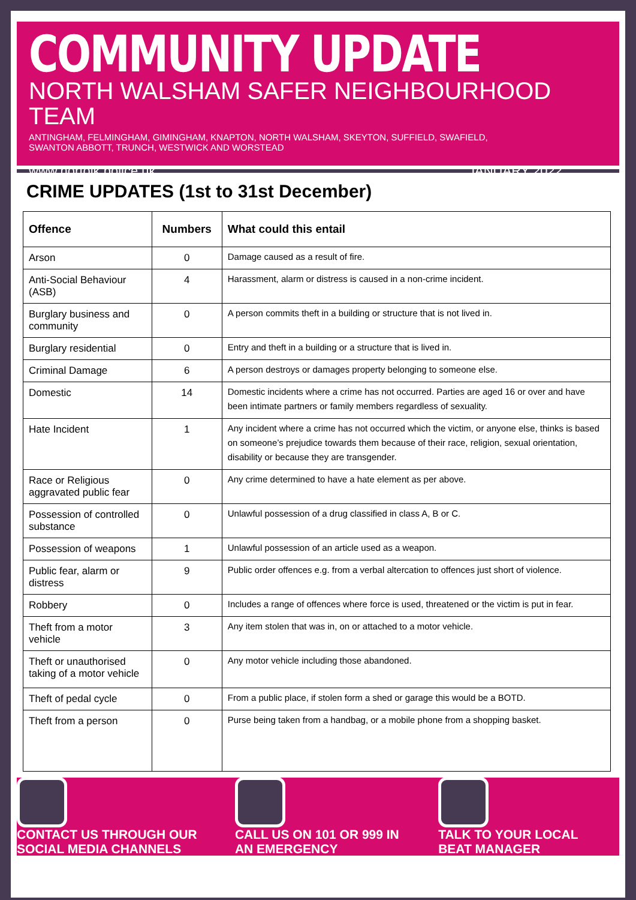COMMUNITY UPDATE
NORTH WALSHAM SAFER NEIGHBOURHOOD TEAM
ANTINGHAM, FELMINGHAM, GIMINGHAM, KNAPTON, NORTH WALSHAM, SKEYTON, SUFFIELD, SWAFIELD, SWANTON ABBOTT, TRUNCH, WESTWICK AND WORSTEAD
www.norfolk.police.uk JANUARY 2022
CRIME UPDATES (1st to 31st December)
| Offence | Numbers | What could this entail |
| --- | --- | --- |
| Arson | 0 | Damage caused as a result of fire. |
| Anti-Social Behaviour (ASB) | 4 | Harassment, alarm or distress is caused in a non-crime incident. |
| Burglary business and community | 0 | A person commits theft in a building or structure that is not lived in. |
| Burglary residential | 0 | Entry and theft in a building or a structure that is lived in. |
| Criminal Damage | 6 | A person destroys or damages property belonging to someone else. |
| Domestic | 14 | Domestic incidents where a crime has not occurred. Parties are aged 16 or over and have been intimate partners or family members regardless of sexuality. |
| Hate Incident | 1 | Any incident where a crime has not occurred which the victim, or anyone else, thinks is based on someone’s prejudice towards them because of their race, religion, sexual orientation, disability or because they are transgender. |
| Race or Religious aggravated public fear | 0 | Any crime determined to have a hate element as per above. |
| Possession of controlled substance | 0 | Unlawful possession of a drug classified in class A, B or C. |
| Possession of weapons | 1 | Unlawful possession of an article used as a weapon. |
| Public fear, alarm or distress | 9 | Public order offences e.g. from a verbal altercation to offences just short of violence. |
| Robbery | 0 | Includes a range of offences where force is used, threatened or the victim is put in fear. |
| Theft from a motor vehicle | 3 | Any item stolen that was in, on or attached to a motor vehicle. |
| Theft or unauthorised taking of a motor vehicle | 0 | Any motor vehicle including those abandoned. |
| Theft of pedal cycle | 0 | From a public place, if stolen form a shed or garage this would be a BOTD. |
| Theft from a person | 0 | Purse being taken from a handbag, or a mobile phone from a shopping basket. |
CONTACT US THROUGH OUR
SOCIAL MEDIA CHANNELS
CALL US ON 101 OR 999 IN
AN EMERGENCY
TALK TO YOUR LOCAL
BEAT MANAGER